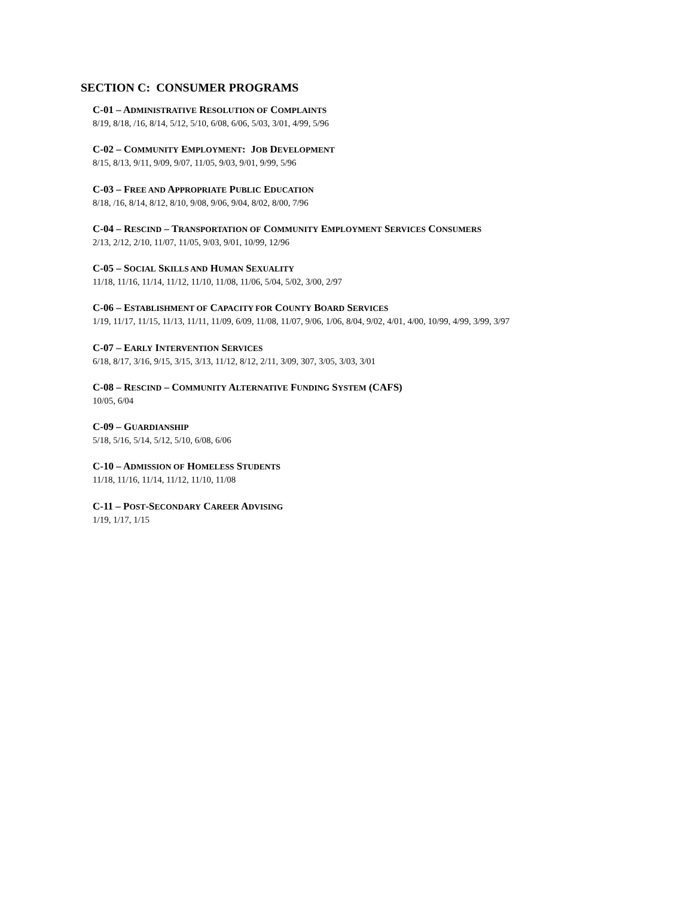SECTION C: CONSUMER PROGRAMS
C-01 – ADMINISTRATIVE RESOLUTION OF COMPLAINTS
8/19, 8/18, /16, 8/14, 5/12, 5/10, 6/08, 6/06, 5/03, 3/01, 4/99, 5/96
C-02 – COMMUNITY EMPLOYMENT: JOB DEVELOPMENT
8/15, 8/13, 9/11, 9/09, 9/07, 11/05, 9/03, 9/01, 9/99, 5/96
C-03 – FREE AND APPROPRIATE PUBLIC EDUCATION
8/18, /16, 8/14, 8/12, 8/10, 9/08, 9/06, 9/04, 8/02, 8/00, 7/96
C-04 – RESCIND – TRANSPORTATION OF COMMUNITY EMPLOYMENT SERVICES CONSUMERS
2/13, 2/12, 2/10, 11/07, 11/05, 9/03, 9/01, 10/99, 12/96
C-05 – SOCIAL SKILLS AND HUMAN SEXUALITY
11/18, 11/16, 11/14, 11/12, 11/10, 11/08, 11/06, 5/04, 5/02, 3/00, 2/97
C-06 – ESTABLISHMENT OF CAPACITY FOR COUNTY BOARD SERVICES
1/19, 11/17, 11/15, 11/13, 11/11, 11/09, 6/09, 11/08, 11/07, 9/06, 1/06, 8/04, 9/02, 4/01, 4/00, 10/99, 4/99, 3/99, 3/97
C-07 – EARLY INTERVENTION SERVICES
6/18, 8/17, 3/16, 9/15, 3/15, 3/13, 11/12, 8/12, 2/11, 3/09, 307, 3/05, 3/03, 3/01
C-08 – RESCIND – COMMUNITY ALTERNATIVE FUNDING SYSTEM (CAFS)
10/05, 6/04
C-09 – GUARDIANSHIP
5/18, 5/16, 5/14, 5/12, 5/10, 6/08, 6/06
C-10 – ADMISSION OF HOMELESS STUDENTS
11/18, 11/16, 11/14, 11/12, 11/10, 11/08
C-11 – POST-SECONDARY CAREER ADVISING
1/19, 1/17, 1/15